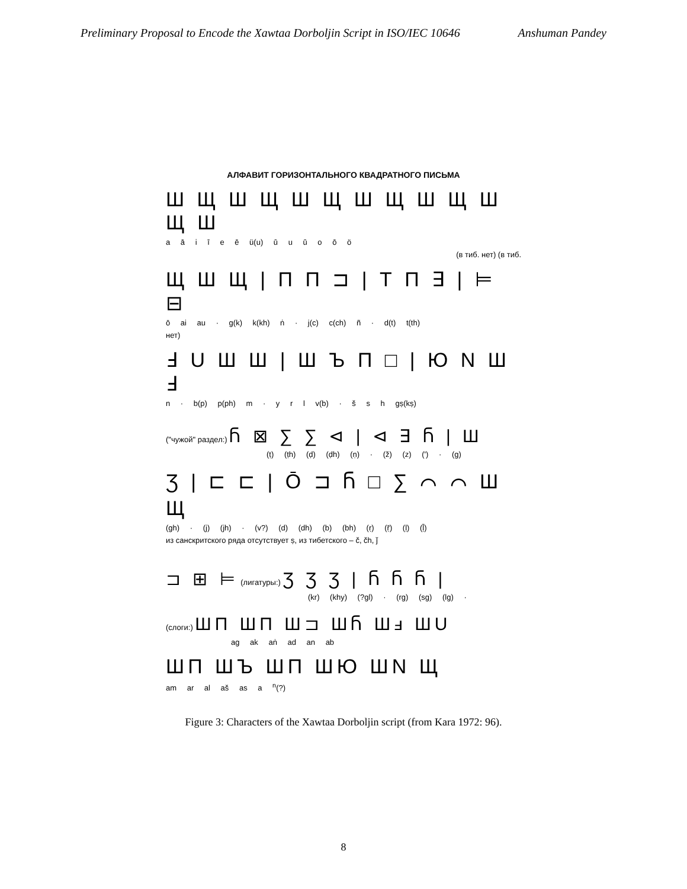Preliminary Proposal to Encode the Xawtaa Dorboljin Script in ISO/IEC 10646 Anshuman Pandey
АЛФАВИТ ГОРИЗОНТАЛЬНОГО КВАДРАТНОГО ПИСЬМА
Ш Щ Ш Щ Ш Щ Ш Щ Ш Щ Ш Щ Ш
a ā i ī e ē ü(u) ū u ū o ō ö
(в тиб. нет) (в тиб.
Щ Ш Щ | П П ⊐ | Т П ∃ | ⊨ ⊟
ō ai au · g(k) k(kh) ṅ · j(c) c(ch) ñ · d(t) t(th)
нет)
Ⅎ U Ш Ш | Ш Ъ П □ | Ю N Ш Ⅎ
n · b(p) p(ph) m · y r l v(b) · š s h gṣ(kṣ)
("чужой" раздел:) Ⴌ ⊠ ∑ ∑ ⊲ | ⊲ ∃ Ⴌ | Ш
(ṭ) (ṭh) (ḍ) (ḍh) (ṇ) · (ž) (z) (') · (g)
Ʒ | ⊏ ⊏ | Ō ⊐ Ⴌ □ ∑ ⌒ ⌒ Ш Щ
(gh) · (j) (jh) · (v?) (d) (dh) (b) (bh) (ṛ) (ṝ) (ḷ) (ḹ)
из санскритского ряда отсутствует ṣ, из тибетского – č, čh, ǰ
⊐ ⊞ ⊨ (лигатуры:) Ʒ Ʒ Ʒ | Ⴌ Ⴌ Ⴌ |
(kr) (khy) (?gl) · (rg) (sg) (lg) ·
(слоги:) ШП ШП Ш⊐ ШႬ Шⅎ ШU
ag ak aṅ ad an ab
ШП ШЪ ШП ШЮ ШN Щ
am ar al aš as a <sup>n</sup>(?)
Figure 3: Characters of the Xawtaa Dorboljin script (from Kara 1972: 96).
8